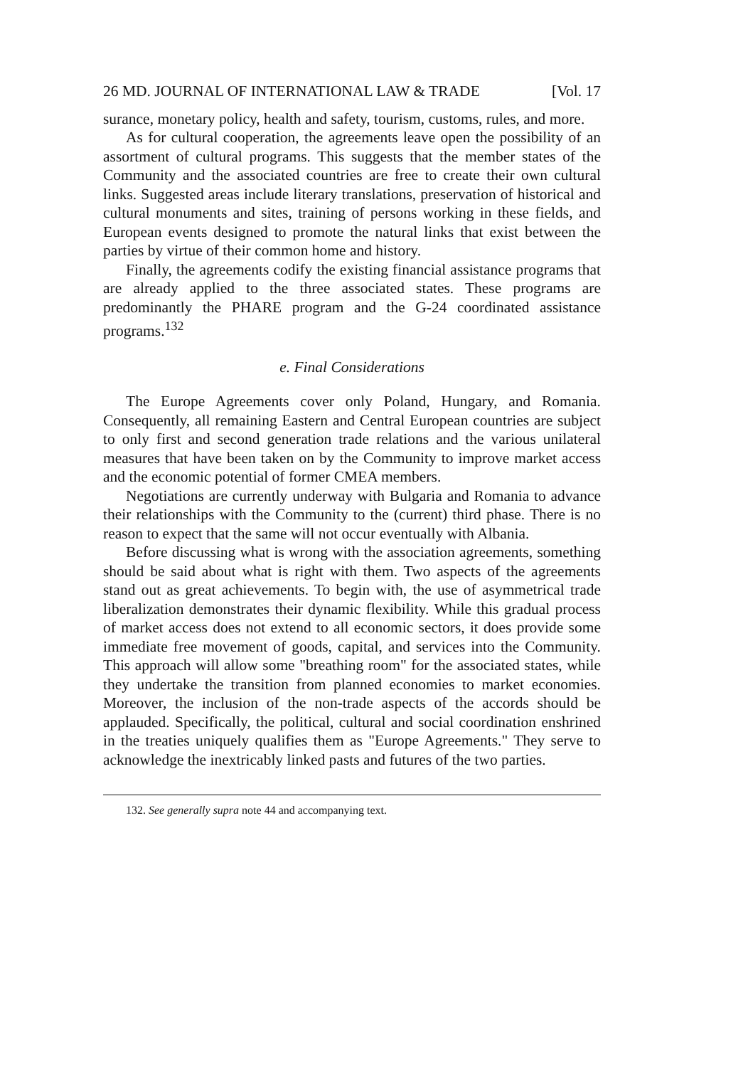26 MD. JOURNAL OF INTERNATIONAL LAW & TRADE [Vol. 17
surance, monetary policy, health and safety, tourism, customs, rules, and more.
As for cultural cooperation, the agreements leave open the possibility of an assortment of cultural programs. This suggests that the member states of the Community and the associated countries are free to create their own cultural links. Suggested areas include literary translations, preservation of historical and cultural monuments and sites, training of persons working in these fields, and European events designed to promote the natural links that exist between the parties by virtue of their common home and history.
Finally, the agreements codify the existing financial assistance programs that are already applied to the three associated states. These programs are predominantly the PHARE program and the G-24 coordinated assistance programs.<sup>132</sup>
e. Final Considerations
The Europe Agreements cover only Poland, Hungary, and Romania. Consequently, all remaining Eastern and Central European countries are subject to only first and second generation trade relations and the various unilateral measures that have been taken on by the Community to improve market access and the economic potential of former CMEA members.
Negotiations are currently underway with Bulgaria and Romania to advance their relationships with the Community to the (current) third phase. There is no reason to expect that the same will not occur eventually with Albania.
Before discussing what is wrong with the association agreements, something should be said about what is right with them. Two aspects of the agreements stand out as great achievements. To begin with, the use of asymmetrical trade liberalization demonstrates their dynamic flexibility. While this gradual process of market access does not extend to all economic sectors, it does provide some immediate free movement of goods, capital, and services into the Community. This approach will allow some "breathing room" for the associated states, while they undertake the transition from planned economies to market economies. Moreover, the inclusion of the non-trade aspects of the accords should be applauded. Specifically, the political, cultural and social coordination enshrined in the treaties uniquely qualifies them as "Europe Agreements." They serve to acknowledge the inextricably linked pasts and futures of the two parties.
132. See generally supra note 44 and accompanying text.